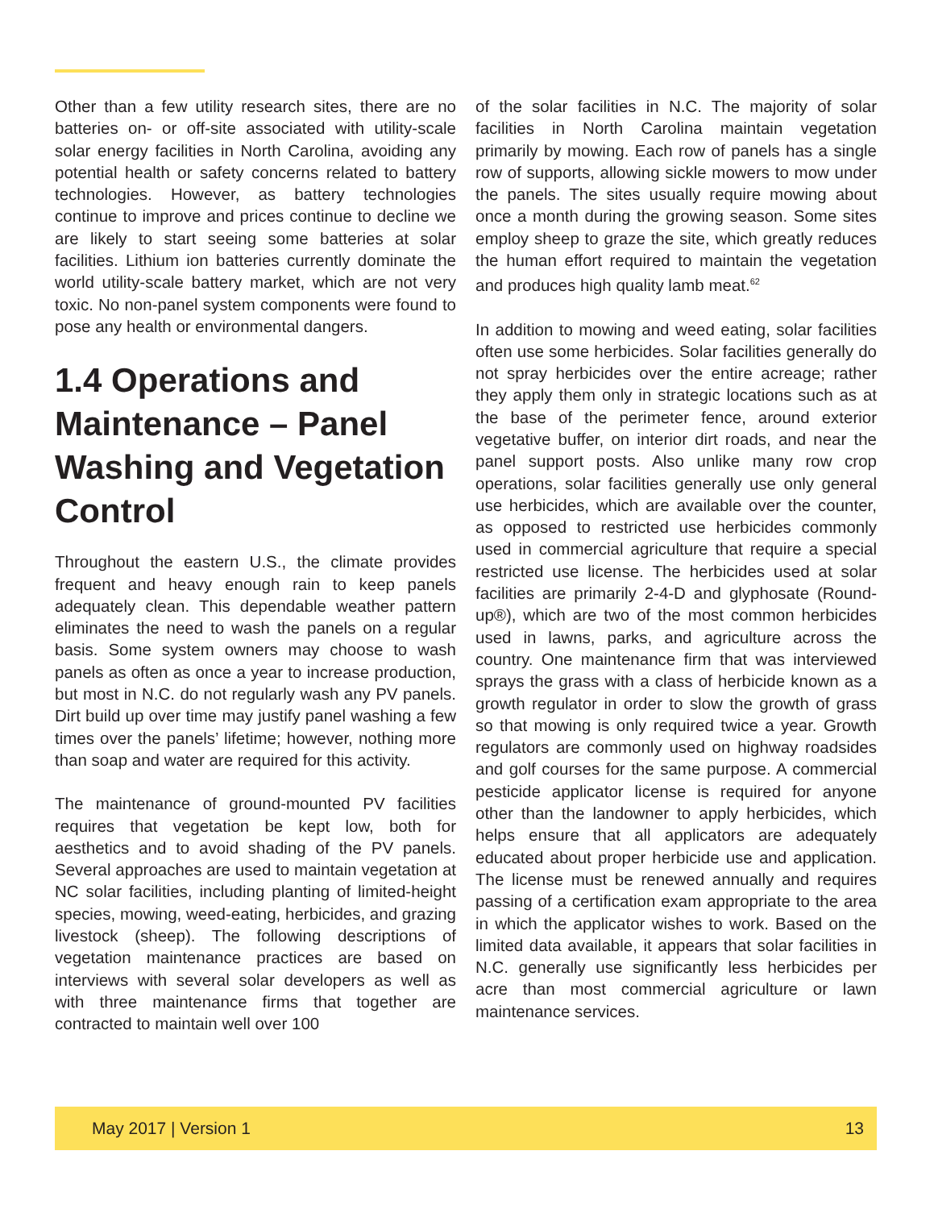Other than a few utility research sites, there are no batteries on- or off-site associated with utility-scale solar energy facilities in North Carolina, avoiding any potential health or safety concerns related to battery technologies. However, as battery technologies continue to improve and prices continue to decline we are likely to start seeing some batteries at solar facilities. Lithium ion batteries currently dominate the world utility-scale battery market, which are not very toxic. No non-panel system components were found to pose any health or environmental dangers.
1.4 Operations and Maintenance – Panel Washing and Vegetation Control
Throughout the eastern U.S., the climate provides frequent and heavy enough rain to keep panels adequately clean. This dependable weather pattern eliminates the need to wash the panels on a regular basis. Some system owners may choose to wash panels as often as once a year to increase production, but most in N.C. do not regularly wash any PV panels. Dirt build up over time may justify panel washing a few times over the panels’ lifetime; however, nothing more than soap and water are required for this activity.
The maintenance of ground-mounted PV facilities requires that vegetation be kept low, both for aesthetics and to avoid shading of the PV panels. Several approaches are used to maintain vegetation at NC solar facilities, including planting of limited-height species, mowing, weed-eating, herbicides, and grazing livestock (sheep). The following descriptions of vegetation maintenance practices are based on interviews with several solar developers as well as with three maintenance firms that together are contracted to maintain well over 100
of the solar facilities in N.C. The majority of solar facilities in North Carolina maintain vegetation primarily by mowing. Each row of panels has a single row of supports, allowing sickle mowers to mow under the panels. The sites usually require mowing about once a month during the growing season. Some sites employ sheep to graze the site, which greatly reduces the human effort required to maintain the vegetation and produces high quality lamb meat.<sup>62</sup>
In addition to mowing and weed eating, solar facilities often use some herbicides. Solar facilities generally do not spray herbicides over the entire acreage; rather they apply them only in strategic locations such as at the base of the perimeter fence, around exterior vegetative buffer, on interior dirt roads, and near the panel support posts. Also unlike many row crop operations, solar facilities generally use only general use herbicides, which are available over the counter, as opposed to restricted use herbicides commonly used in commercial agriculture that require a special restricted use license. The herbicides used at solar facilities are primarily 2-4-D and glyphosate (Round-up®), which are two of the most common herbicides used in lawns, parks, and agriculture across the country. One maintenance firm that was interviewed sprays the grass with a class of herbicide known as a growth regulator in order to slow the growth of grass so that mowing is only required twice a year. Growth regulators are commonly used on highway roadsides and golf courses for the same purpose. A commercial pesticide applicator license is required for anyone other than the landowner to apply herbicides, which helps ensure that all applicators are adequately educated about proper herbicide use and application. The license must be renewed annually and requires passing of a certification exam appropriate to the area in which the applicator wishes to work. Based on the limited data available, it appears that solar facilities in N.C. generally use significantly less herbicides per acre than most commercial agriculture or lawn maintenance services.
May 2017 | Version 1 13